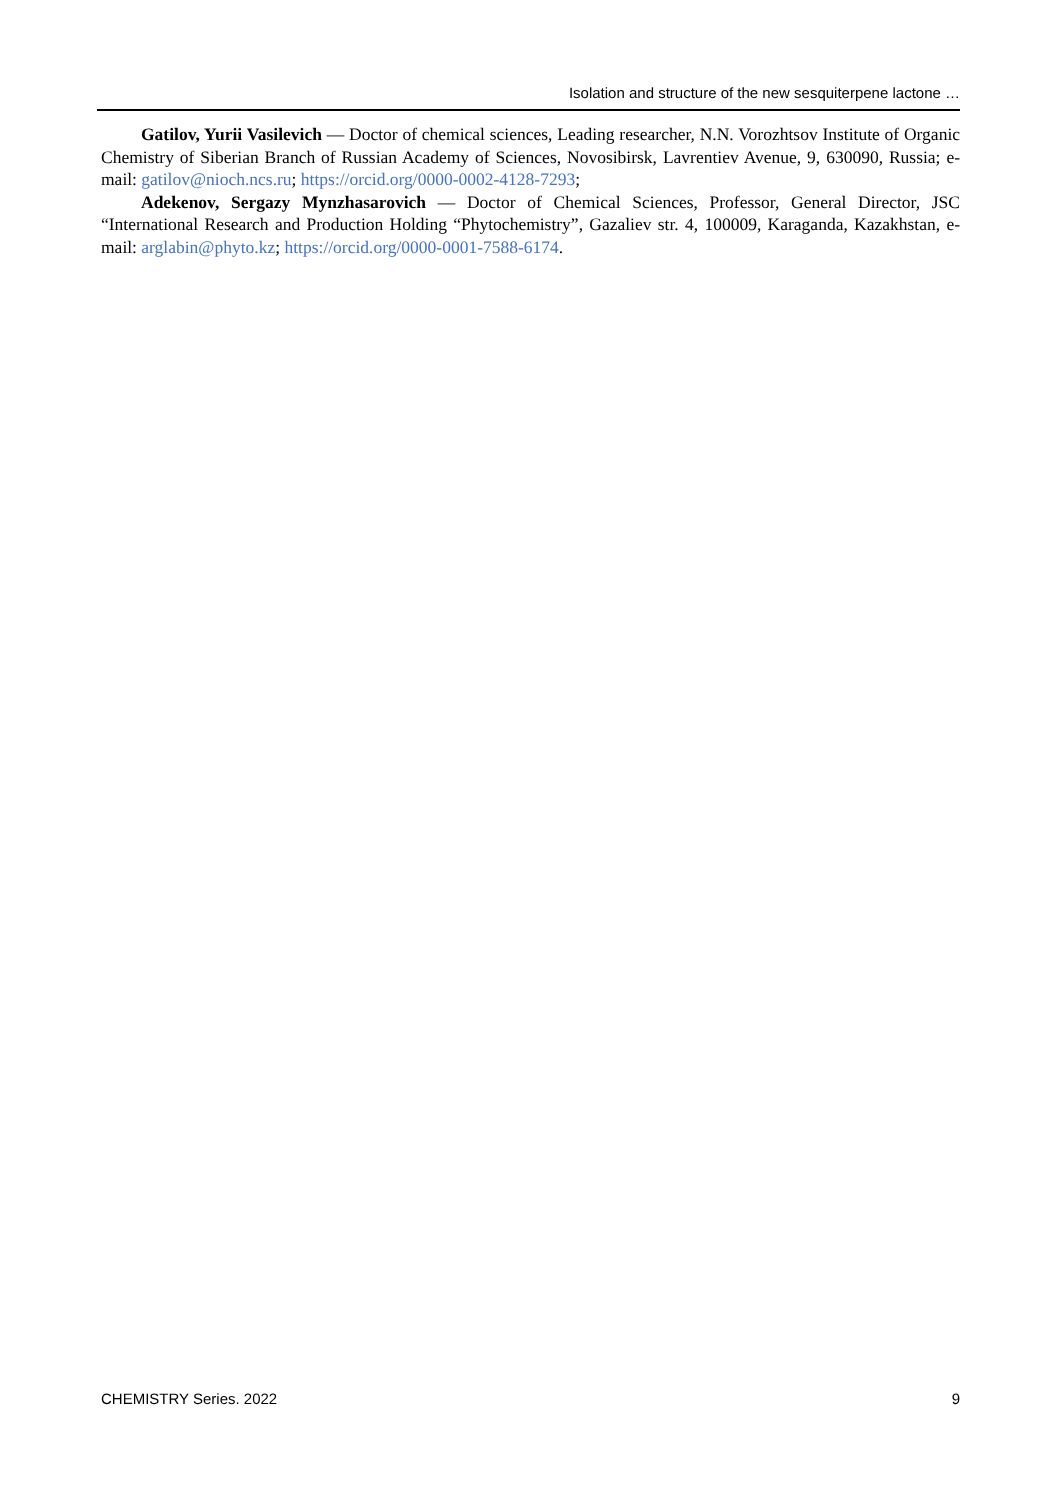Isolation and structure of the new sesquiterpene lactone …
Gatilov, Yurii Vasilevich — Doctor of chemical sciences, Leading researcher, N.N. Vorozhtsov Institute of Organic Chemistry of Siberian Branch of Russian Academy of Sciences, Novosibirsk, Lavrentiev Avenue, 9, 630090, Russia; e-mail: gatilov@nioch.ncs.ru; https://orcid.org/0000-0002-4128-7293;
Adekenov, Sergazy Mynzhasarovich — Doctor of Chemical Sciences, Professor, General Director, JSC “International Research and Production Holding “Phytochemistry”, Gazaliev str. 4, 100009, Karaganda, Kazakhstan, e-mail: arglabin@phyto.kz; https://orcid.org/0000-0001-7588-6174.
CHEMISTRY Series. 2022 9